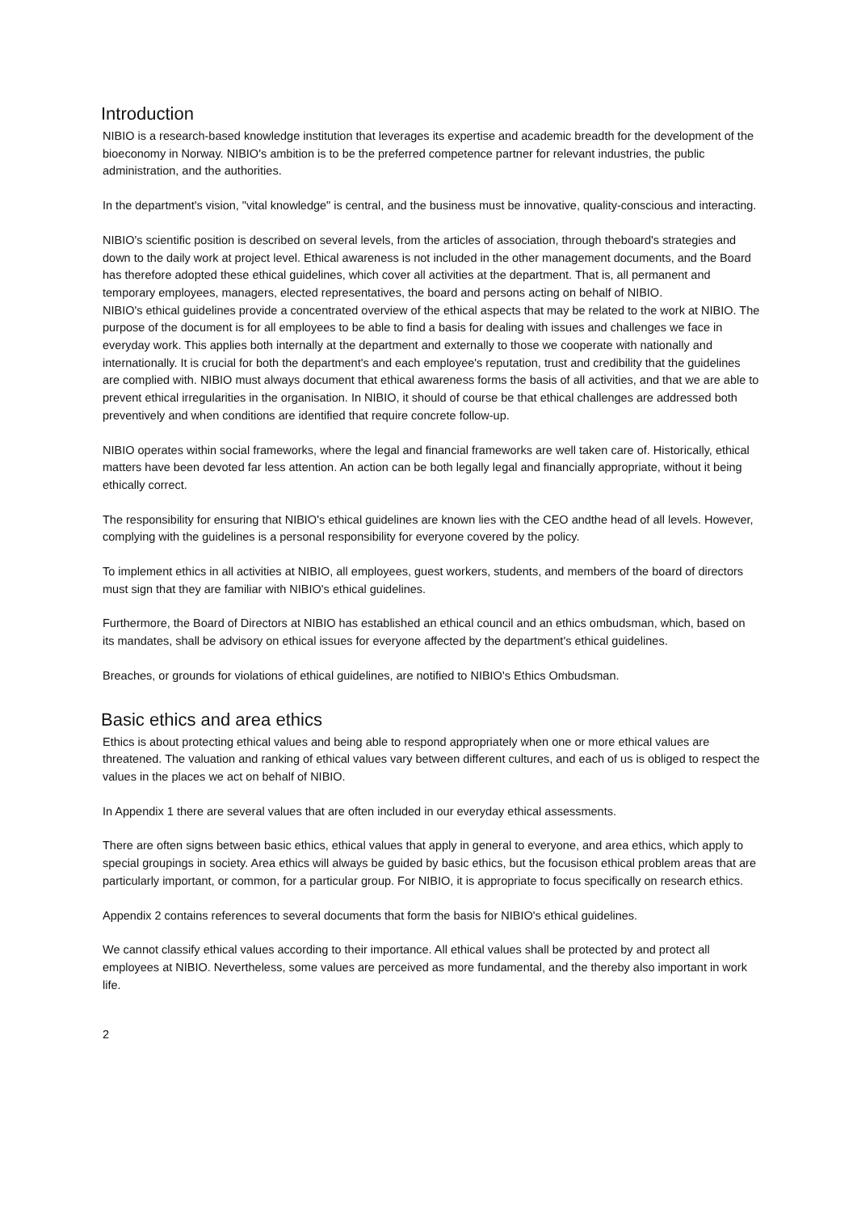Introduction
NIBIO is a research-based knowledge institution that leverages its expertise and academic breadth for the development of the bioeconomy in Norway. NIBIO's ambition is to be the preferred competence partner for relevant industries, the public administration, and the authorities.
In the department's vision, "vital knowledge" is central, and the business must be innovative, quality-conscious and interacting.
NIBIO's scientific position is described on several levels, from the articles of association, through theboard's strategies and down to the daily work at project level. Ethical awareness is not included in the other management documents, and the Board has therefore adopted these ethical guidelines, which cover all activities at the department. That is, all permanent and temporary employees, managers, elected representatives, the board and persons acting on behalf of NIBIO.
NIBIO's ethical guidelines provide a concentrated overview of the ethical aspects that may be related to the work at NIBIO. The purpose of the document is for all employees to be able to find a basis for dealing with issues and challenges we face in everyday work. This applies both internally at the department and externally to those we cooperate with nationally and internationally. It is crucial for both the department's and each employee's reputation, trust and credibility that the guidelines are complied with. NIBIO must always document that ethical awareness forms the basis of all activities, and that we are able to prevent ethical irregularities in the organisation. In NIBIO, it should of course be that ethical challenges are addressed both preventively and when conditions are identified that require concrete follow-up.
NIBIO operates within social frameworks, where the legal and financial frameworks are well taken care of. Historically, ethical matters have been devoted far less attention. An action can be both legally legal and financially appropriate, without it being ethically correct.
The responsibility for ensuring that NIBIO's ethical guidelines are known lies with the CEO andthe head of all levels. However, complying with the guidelines is a personal responsibility for everyone covered by the policy.
To implement ethics in all activities at NIBIO, all employees, guest workers, students, and members of the board of directors must sign that they are familiar with NIBIO's ethical guidelines.
Furthermore, the Board of Directors at NIBIO has established an ethical council and an ethics ombudsman, which, based on its mandates, shall be advisory on ethical issues for everyone affected by the department's ethical guidelines.
Breaches, or grounds for violations of ethical guidelines, are notified to NIBIO's Ethics Ombudsman.
Basic ethics and area ethics
Ethics is about protecting ethical values and being able to respond appropriately when one or more ethical values are threatened. The valuation and ranking of ethical values vary between different cultures, and each of us is obliged to respect the values in the places we act on behalf of NIBIO.
In Appendix 1 there are several values that are often included in our everyday ethical assessments.
There are often signs between basic ethics, ethical values that apply in general to everyone, and area ethics, which apply to special groupings in society. Area ethics will always be guided by basic ethics, but the focusison ethical problem areas that are particularly important, or common, for a particular group. For NIBIO, it is appropriate to focus specifically on research ethics.
Appendix 2 contains references to several documents that form the basis for NIBIO's ethical guidelines.
We cannot classify ethical values according to their importance. All ethical values shall be protected by and protect all employees at NIBIO. Nevertheless, some values are perceived as more fundamental, and the thereby also important in work life.
2